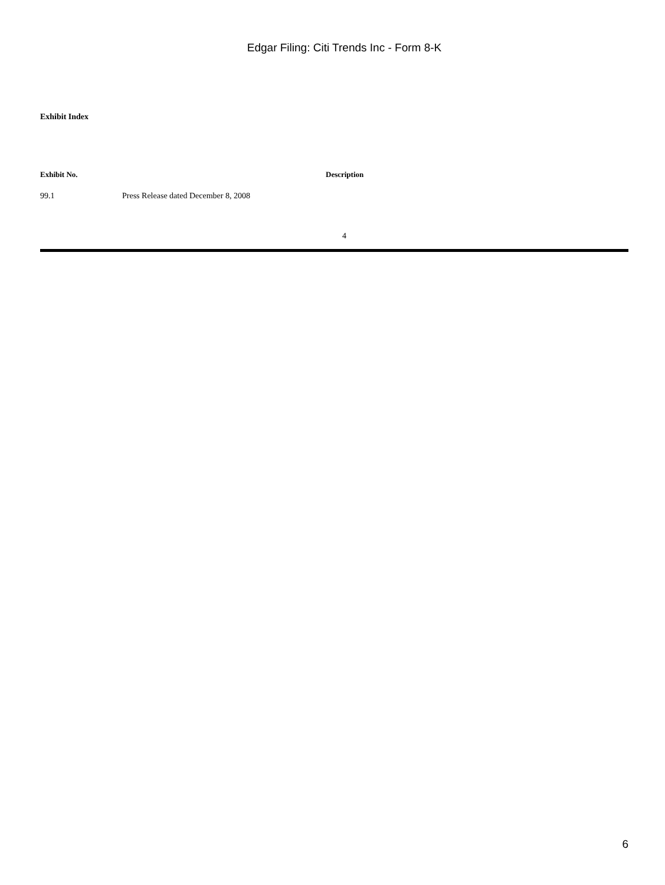Edgar Filing: Citi Trends Inc - Form 8-K
Exhibit Index
| Exhibit No. | | Description |
| --- | --- | --- |
| 99.1 | Press Release dated December 8, 2008 | |
4
6